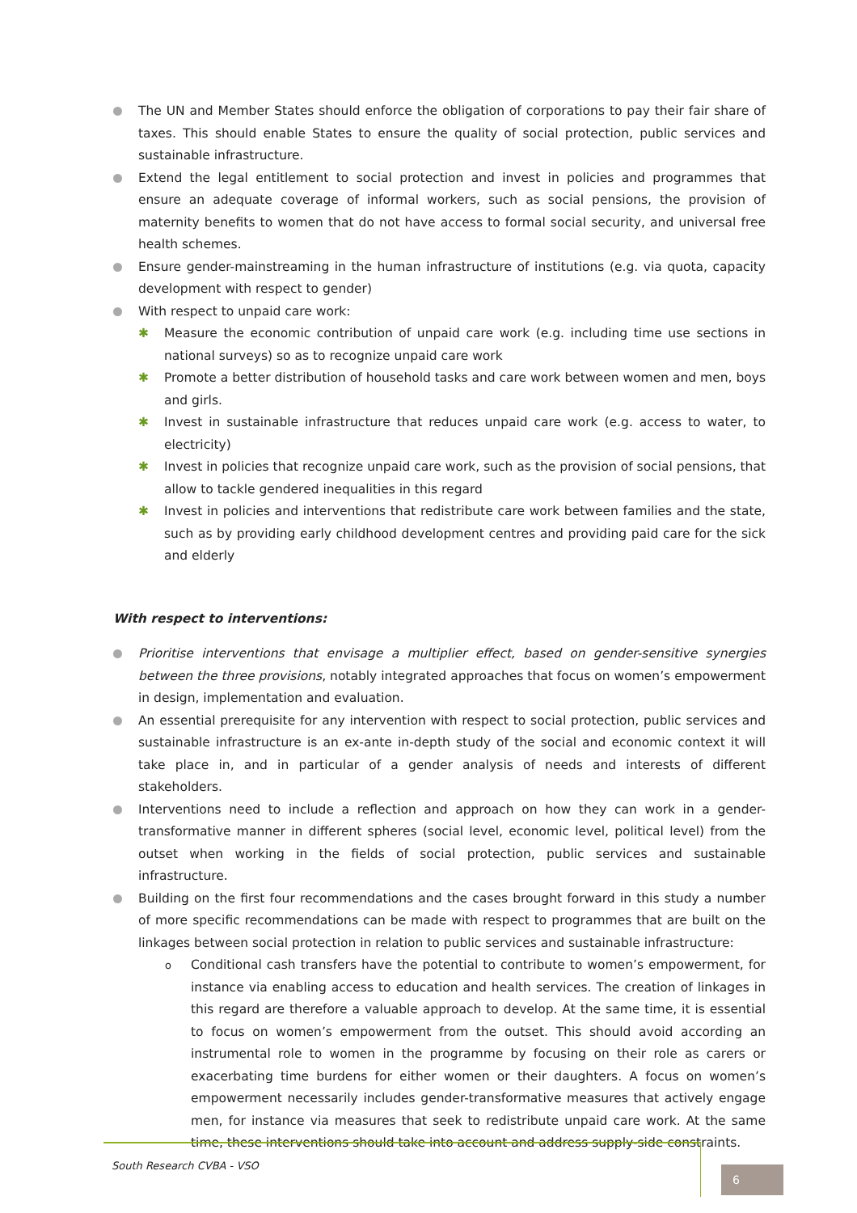The UN and Member States should enforce the obligation of corporations to pay their fair share of taxes. This should enable States to ensure the quality of social protection, public services and sustainable infrastructure.
Extend the legal entitlement to social protection and invest in policies and programmes that ensure an adequate coverage of informal workers, such as social pensions, the provision of maternity benefits to women that do not have access to formal social security, and universal free health schemes.
Ensure gender-mainstreaming in the human infrastructure of institutions (e.g. via quota, capacity development with respect to gender)
With respect to unpaid care work:
✱ Measure the economic contribution of unpaid care work (e.g. including time use sections in national surveys) so as to recognize unpaid care work
✱ Promote a better distribution of household tasks and care work between women and men, boys and girls.
✱ Invest in sustainable infrastructure that reduces unpaid care work (e.g. access to water, to electricity)
✱ Invest in policies that recognize unpaid care work, such as the provision of social pensions, that allow to tackle gendered inequalities in this regard
✱ Invest in policies and interventions that redistribute care work between families and the state, such as by providing early childhood development centres and providing paid care for the sick and elderly
With respect to interventions:
Prioritise interventions that envisage a multiplier effect, based on gender-sensitive synergies between the three provisions, notably integrated approaches that focus on women’s empowerment in design, implementation and evaluation.
An essential prerequisite for any intervention with respect to social protection, public services and sustainable infrastructure is an ex-ante in-depth study of the social and economic context it will take place in, and in particular of a gender analysis of needs and interests of different stakeholders.
Interventions need to include a reflection and approach on how they can work in a gender-transformative manner in different spheres (social level, economic level, political level) from the outset when working in the fields of social protection, public services and sustainable infrastructure.
Building on the first four recommendations and the cases brought forward in this study a number of more specific recommendations can be made with respect to programmes that are built on the linkages between social protection in relation to public services and sustainable infrastructure:
o Conditional cash transfers have the potential to contribute to women’s empowerment, for instance via enabling access to education and health services. The creation of linkages in this regard are therefore a valuable approach to develop. At the same time, it is essential to focus on women’s empowerment from the outset. This should avoid according an instrumental role to women in the programme by focusing on their role as carers or exacerbating time burdens for either women or their daughters. A focus on women’s empowerment necessarily includes gender-transformative measures that actively engage men, for instance via measures that seek to redistribute unpaid care work. At the same time, these interventions should take into account and address supply-side constraints.
South Research CVBA - VSO
6